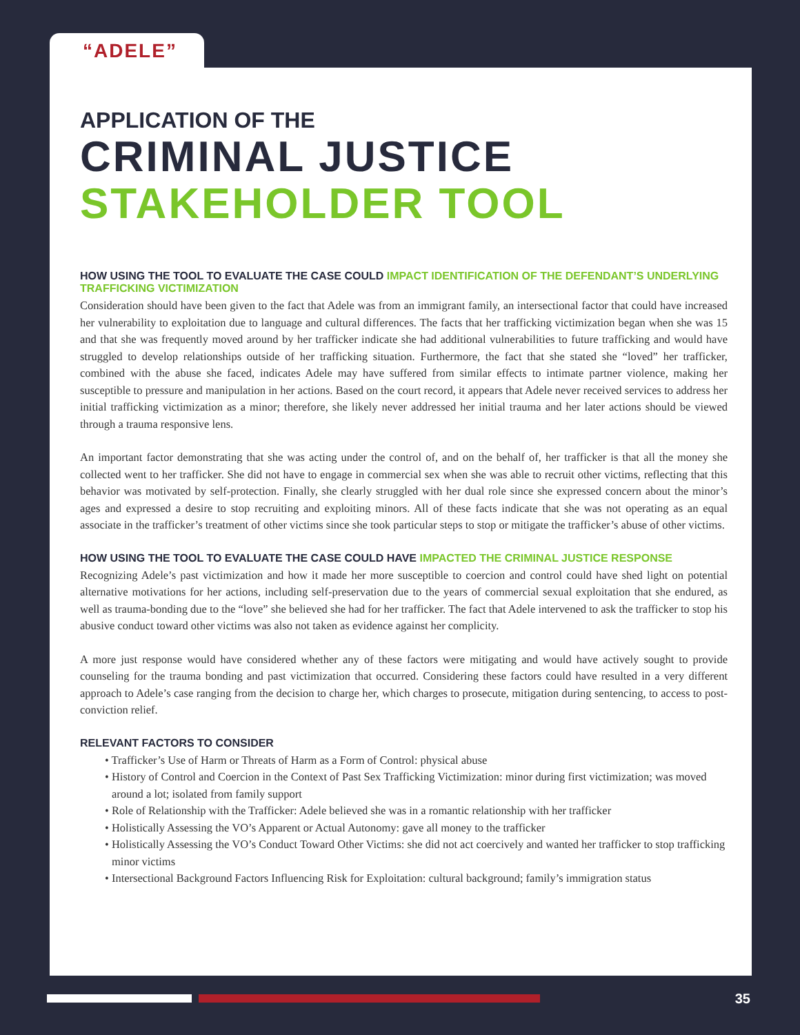“ADELE”
APPLICATION OF THE
CRIMINAL JUSTICE
STAKEHOLDER TOOL
HOW USING THE TOOL TO EVALUATE THE CASE COULD IMPACT IDENTIFICATION OF THE DEFENDANT’S UNDERLYING TRAFFICKING VICTIMIZATION
Consideration should have been given to the fact that Adele was from an immigrant family, an intersectional factor that could have increased her vulnerability to exploitation due to language and cultural differences. The facts that her trafficking victimization began when she was 15 and that she was frequently moved around by her trafficker indicate she had additional vulnerabilities to future trafficking and would have struggled to develop relationships outside of her trafficking situation. Furthermore, the fact that she stated she “loved” her trafficker, combined with the abuse she faced, indicates Adele may have suffered from similar effects to intimate partner violence, making her susceptible to pressure and manipulation in her actions. Based on the court record, it appears that Adele never received services to address her initial trafficking victimization as a minor; therefore, she likely never addressed her initial trauma and her later actions should be viewed through a trauma responsive lens.
An important factor demonstrating that she was acting under the control of, and on the behalf of, her trafficker is that all the money she collected went to her trafficker. She did not have to engage in commercial sex when she was able to recruit other victims, reflecting that this behavior was motivated by self-protection. Finally, she clearly struggled with her dual role since she expressed concern about the minor’s ages and expressed a desire to stop recruiting and exploiting minors. All of these facts indicate that she was not operating as an equal associate in the trafficker’s treatment of other victims since she took particular steps to stop or mitigate the trafficker’s abuse of other victims.
HOW USING THE TOOL TO EVALUATE THE CASE COULD HAVE IMPACTED THE CRIMINAL JUSTICE RESPONSE
Recognizing Adele’s past victimization and how it made her more susceptible to coercion and control could have shed light on potential alternative motivations for her actions, including self-preservation due to the years of commercial sexual exploitation that she endured, as well as trauma-bonding due to the “love” she believed she had for her trafficker. The fact that Adele intervened to ask the trafficker to stop his abusive conduct toward other victims was also not taken as evidence against her complicity.
A more just response would have considered whether any of these factors were mitigating and would have actively sought to provide counseling for the trauma bonding and past victimization that occurred. Considering these factors could have resulted in a very different approach to Adele’s case ranging from the decision to charge her, which charges to prosecute, mitigation during sentencing, to access to post-conviction relief.
RELEVANT FACTORS TO CONSIDER
• Trafficker’s Use of Harm or Threats of Harm as a Form of Control: physical abuse
• History of Control and Coercion in the Context of Past Sex Trafficking Victimization: minor during first victimization; was moved around a lot; isolated from family support
• Role of Relationship with the Trafficker: Adele believed she was in a romantic relationship with her trafficker
• Holistically Assessing the VO’s Apparent or Actual Autonomy: gave all money to the trafficker
• Holistically Assessing the VO’s Conduct Toward Other Victims: she did not act coercively and wanted her trafficker to stop trafficking minor victims
• Intersectional Background Factors Influencing Risk for Exploitation: cultural background; family’s immigration status
35